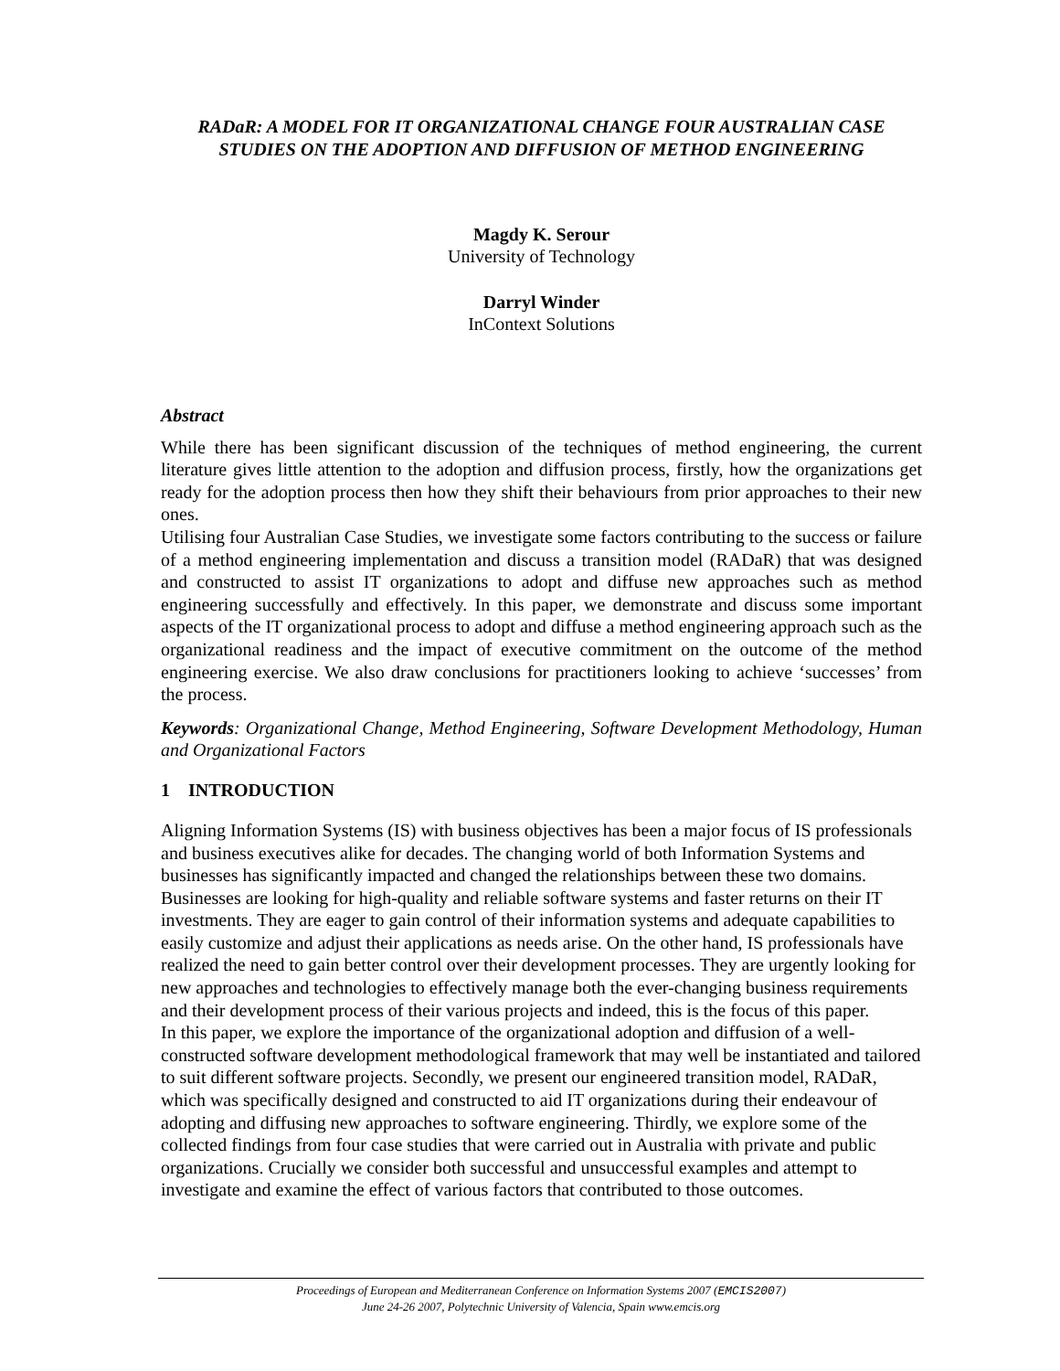RADaR: A MODEL FOR IT ORGANIZATIONAL CHANGE FOUR AUSTRALIAN CASE STUDIES ON THE ADOPTION AND DIFFUSION OF METHOD ENGINEERING
Magdy K. Serour
University of Technology
Darryl Winder
InContext Solutions
Abstract
While there has been significant discussion of the techniques of method engineering, the current literature gives little attention to the adoption and diffusion process, firstly, how the organizations get ready for the adoption process then how they shift their behaviours from prior approaches to their new ones.
Utilising four Australian Case Studies, we investigate some factors contributing to the success or failure of a method engineering implementation and discuss a transition model (RADaR) that was designed and constructed to assist IT organizations to adopt and diffuse new approaches such as method engineering successfully and effectively. In this paper, we demonstrate and discuss some important aspects of the IT organizational process to adopt and diffuse a method engineering approach such as the organizational readiness and the impact of executive commitment on the outcome of the method engineering exercise. We also draw conclusions for practitioners looking to achieve ‘successes’ from the process.
Keywords: Organizational Change, Method Engineering, Software Development Methodology, Human and Organizational Factors
1 INTRODUCTION
Aligning Information Systems (IS) with business objectives has been a major focus of IS professionals and business executives alike for decades. The changing world of both Information Systems and businesses has significantly impacted and changed the relationships between these two domains. Businesses are looking for high-quality and reliable software systems and faster returns on their IT investments. They are eager to gain control of their information systems and adequate capabilities to easily customize and adjust their applications as needs arise. On the other hand, IS professionals have realized the need to gain better control over their development processes. They are urgently looking for new approaches and technologies to effectively manage both the ever-changing business requirements and their development process of their various projects and indeed, this is the focus of this paper.
In this paper, we explore the importance of the organizational adoption and diffusion of a well-constructed software development methodological framework that may well be instantiated and tailored to suit different software projects. Secondly, we present our engineered transition model, RADaR, which was specifically designed and constructed to aid IT organizations during their endeavour of adopting and diffusing new approaches to software engineering. Thirdly, we explore some of the collected findings from four case studies that were carried out in Australia with private and public organizations. Crucially we consider both successful and unsuccessful examples and attempt to investigate and examine the effect of various factors that contributed to those outcomes.
Proceedings of European and Mediterranean Conference on Information Systems 2007 (EMCIS2007)
June 24-26 2007, Polytechnic University of Valencia, Spain www.emcis.org